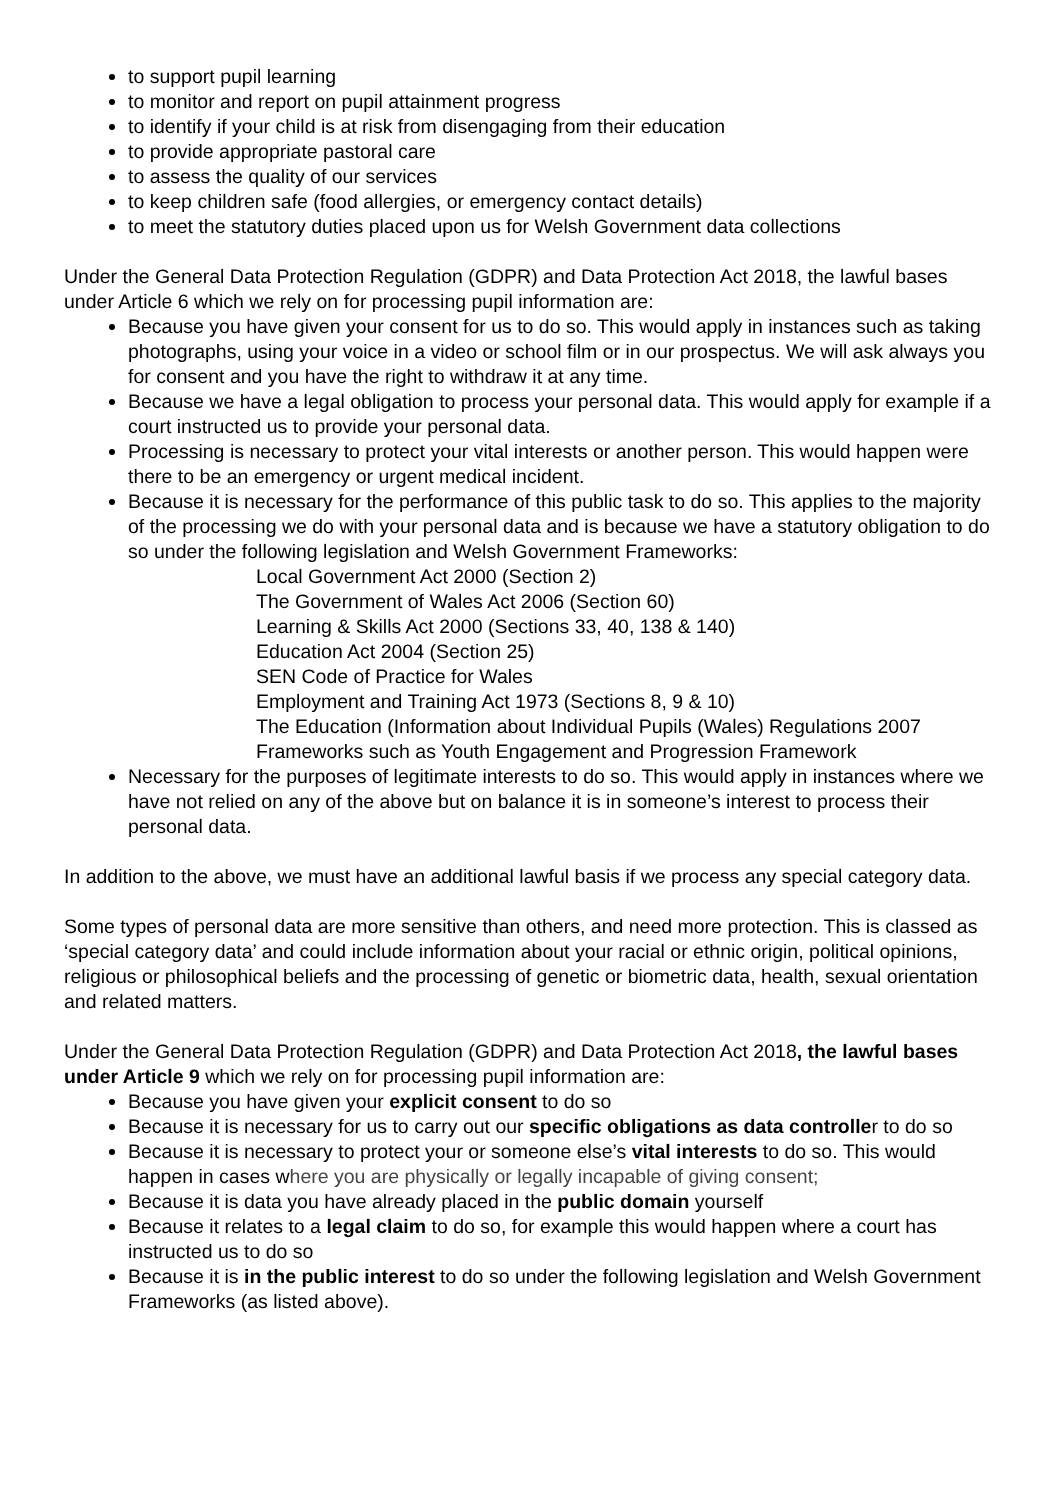to support pupil learning
to monitor and report on pupil attainment progress
to identify if your child is at risk from disengaging from their education
to provide appropriate pastoral care
to assess the quality of our services
to keep children safe (food allergies, or emergency contact details)
to meet the statutory duties placed upon us for Welsh Government data collections
Under the General Data Protection Regulation (GDPR) and Data Protection Act 2018, the lawful bases under Article 6 which we rely on for processing pupil information are:
Because you have given your consent for us to do so. This would apply in instances such as taking photographs, using your voice in a video or school film or in our prospectus. We will ask always you for consent and you have the right to withdraw it at any time.
Because we have a legal obligation to process your personal data. This would apply for example if a court instructed us to provide your personal data.
Processing is necessary to protect your vital interests or another person. This would happen were there to be an emergency or urgent medical incident.
Because it is necessary for the performance of this public task to do so. This applies to the majority of the processing we do with your personal data and is because we have a statutory obligation to do so under the following legislation and Welsh Government Frameworks:
Local Government Act 2000 (Section 2)
The Government of Wales Act 2006 (Section 60)
Learning & Skills Act 2000 (Sections 33, 40, 138 & 140)
Education Act 2004 (Section 25)
SEN Code of Practice for Wales
Employment and Training Act 1973 (Sections 8, 9 & 10)
The Education (Information about Individual Pupils (Wales) Regulations 2007
Frameworks such as Youth Engagement and Progression Framework
Necessary for the purposes of legitimate interests to do so. This would apply in instances where we have not relied on any of the above but on balance it is in someone’s interest to process their personal data.
In addition to the above, we must have an additional lawful basis if we process any special category data.
Some types of personal data are more sensitive than others, and need more protection. This is classed as ‘special category data’ and could include information about your racial or ethnic origin, political opinions, religious or philosophical beliefs and the processing of genetic or biometric data, health, sexual orientation and related matters.
Under the General Data Protection Regulation (GDPR) and Data Protection Act 2018, the lawful bases under Article 9 which we rely on for processing pupil information are:
Because you have given your explicit consent to do so
Because it is necessary for us to carry out our specific obligations as data controller to do so
Because it is necessary to protect your or someone else’s vital interests to do so. This would happen in cases where you are physically or legally incapable of giving consent;
Because it is data you have already placed in the public domain yourself
Because it relates to a legal claim to do so, for example this would happen where a court has instructed us to do so
Because it is in the public interest to do so under the following legislation and Welsh Government Frameworks (as listed above).